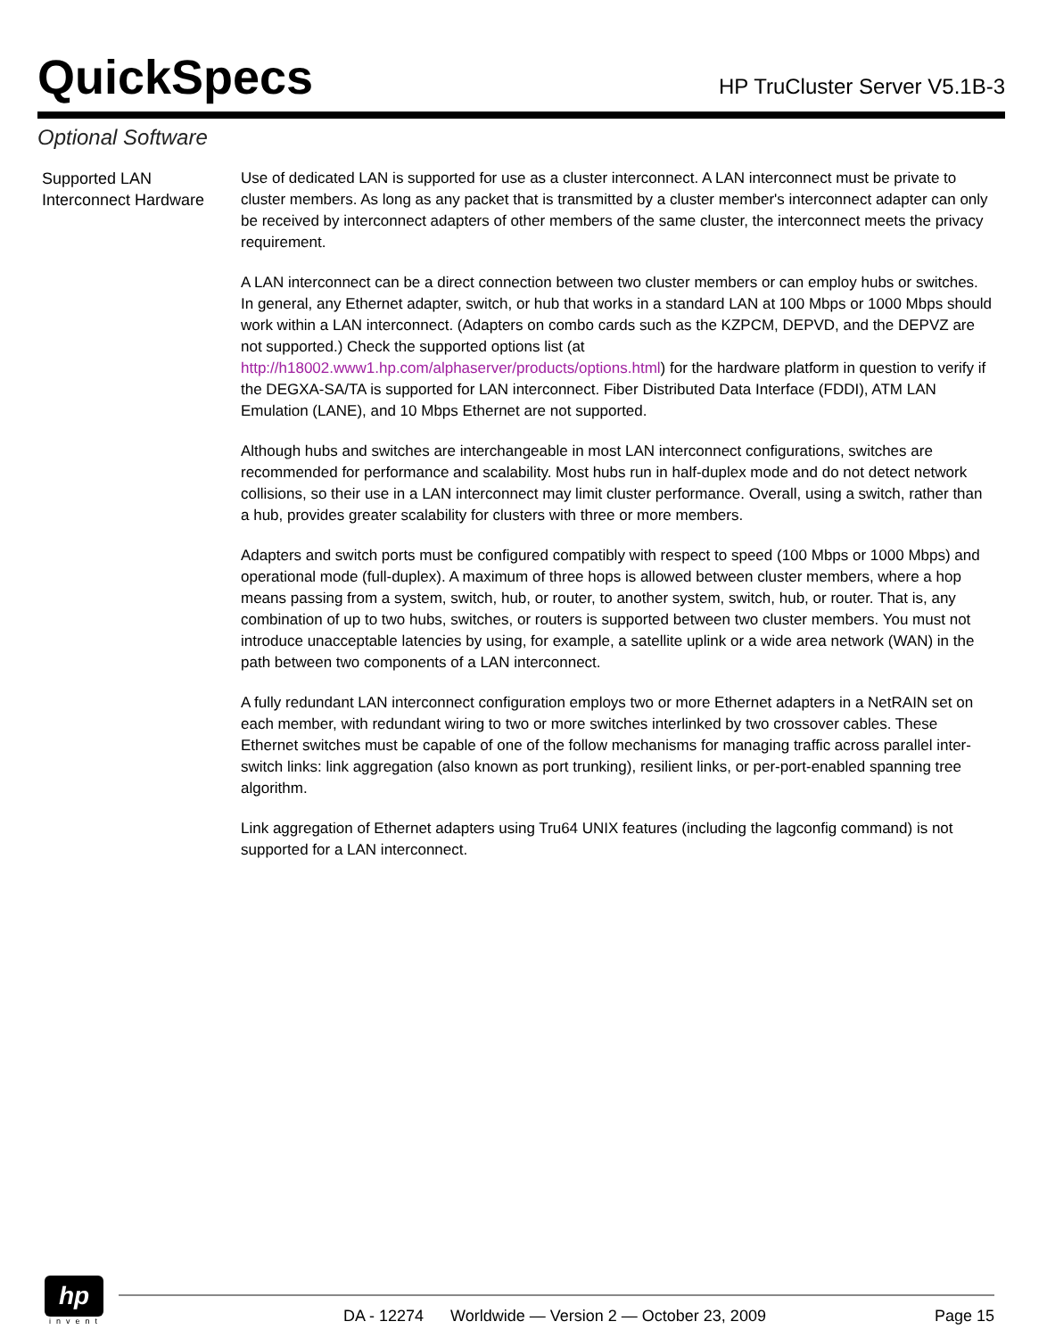QuickSpecs
HP TruCluster Server V5.1B-3
Optional Software
Supported LAN Interconnect Hardware
Use of dedicated LAN is supported for use as a cluster interconnect. A LAN interconnect must be private to cluster members. As long as any packet that is transmitted by a cluster member's interconnect adapter can only be received by interconnect adapters of other members of the same cluster, the interconnect meets the privacy requirement.
A LAN interconnect can be a direct connection between two cluster members or can employ hubs or switches. In general, any Ethernet adapter, switch, or hub that works in a standard LAN at 100 Mbps or 1000 Mbps should work within a LAN interconnect. (Adapters on combo cards such as the KZPCM, DEPVD, and the DEPVZ are not supported.) Check the supported options list (at http://h18002.www1.hp.com/alphaserver/products/options.html) for the hardware platform in question to verify if the DEGXA-SA/TA is supported for LAN interconnect. Fiber Distributed Data Interface (FDDI), ATM LAN Emulation (LANE), and 10 Mbps Ethernet are not supported.
Although hubs and switches are interchangeable in most LAN interconnect configurations, switches are recommended for performance and scalability. Most hubs run in half-duplex mode and do not detect network collisions, so their use in a LAN interconnect may limit cluster performance. Overall, using a switch, rather than a hub, provides greater scalability for clusters with three or more members.
Adapters and switch ports must be configured compatibly with respect to speed (100 Mbps or 1000 Mbps) and operational mode (full-duplex). A maximum of three hops is allowed between cluster members, where a hop means passing from a system, switch, hub, or router, to another system, switch, hub, or router. That is, any combination of up to two hubs, switches, or routers is supported between two cluster members. You must not introduce unacceptable latencies by using, for example, a satellite uplink or a wide area network (WAN) in the path between two components of a LAN interconnect.
A fully redundant LAN interconnect configuration employs two or more Ethernet adapters in a NetRAIN set on each member, with redundant wiring to two or more switches interlinked by two crossover cables. These Ethernet switches must be capable of one of the follow mechanisms for managing traffic across parallel inter-switch links: link aggregation (also known as port trunking), resilient links, or per-port-enabled spanning tree algorithm.
Link aggregation of Ethernet adapters using Tru64 UNIX features (including the lagconfig command) is not supported for a LAN interconnect.
hp
invent
DA - 12274 Worldwide — Version 2 — October 23, 2009 Page 15